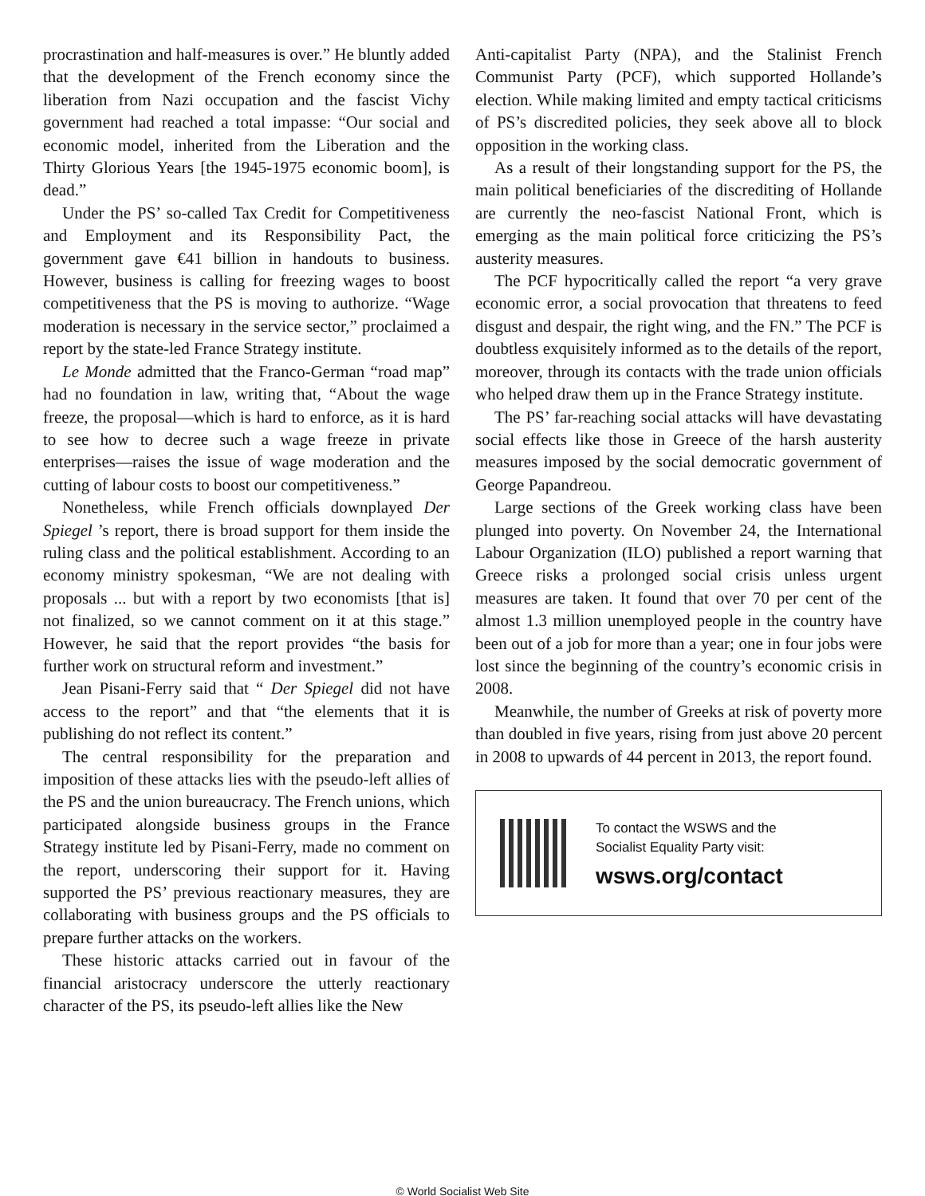procrastination and half-measures is over.” He bluntly added that the development of the French economy since the liberation from Nazi occupation and the fascist Vichy government had reached a total impasse: “Our social and economic model, inherited from the Liberation and the Thirty Glorious Years [the 1945-1975 economic boom], is dead.”
Under the PS’ so-called Tax Credit for Competitiveness and Employment and its Responsibility Pact, the government gave €41 billion in handouts to business. However, business is calling for freezing wages to boost competitiveness that the PS is moving to authorize. “Wage moderation is necessary in the service sector,” proclaimed a report by the state-led France Strategy institute.
Le Monde admitted that the Franco-German “road map” had no foundation in law, writing that, “About the wage freeze, the proposal—which is hard to enforce, as it is hard to see how to decree such a wage freeze in private enterprises—raises the issue of wage moderation and the cutting of labour costs to boost our competitiveness.”
Nonetheless, while French officials downplayed Der Spiegel ’s report, there is broad support for them inside the ruling class and the political establishment. According to an economy ministry spokesman, “We are not dealing with proposals ... but with a report by two economists [that is] not finalized, so we cannot comment on it at this stage.” However, he said that the report provides “the basis for further work on structural reform and investment.”
Jean Pisani-Ferry said that “ Der Spiegel did not have access to the report” and that “the elements that it is publishing do not reflect its content.”
The central responsibility for the preparation and imposition of these attacks lies with the pseudo-left allies of the PS and the union bureaucracy. The French unions, which participated alongside business groups in the France Strategy institute led by Pisani-Ferry, made no comment on the report, underscoring their support for it. Having supported the PS’ previous reactionary measures, they are collaborating with business groups and the PS officials to prepare further attacks on the workers.
These historic attacks carried out in favour of the financial aristocracy underscore the utterly reactionary character of the PS, its pseudo-left allies like the New
Anti-capitalist Party (NPA), and the Stalinist French Communist Party (PCF), which supported Hollande’s election. While making limited and empty tactical criticisms of PS’s discredited policies, they seek above all to block opposition in the working class.
As a result of their longstanding support for the PS, the main political beneficiaries of the discrediting of Hollande are currently the neo-fascist National Front, which is emerging as the main political force criticizing the PS’s austerity measures.
The PCF hypocritically called the report “a very grave economic error, a social provocation that threatens to feed disgust and despair, the right wing, and the FN.” The PCF is doubtless exquisitely informed as to the details of the report, moreover, through its contacts with the trade union officials who helped draw them up in the France Strategy institute.
The PS’ far-reaching social attacks will have devastating social effects like those in Greece of the harsh austerity measures imposed by the social democratic government of George Papandreou.
Large sections of the Greek working class have been plunged into poverty. On November 24, the International Labour Organization (ILO) published a report warning that Greece risks a prolonged social crisis unless urgent measures are taken. It found that over 70 per cent of the almost 1.3 million unemployed people in the country have been out of a job for more than a year; one in four jobs were lost since the beginning of the country’s economic crisis in 2008.
Meanwhile, the number of Greeks at risk of poverty more than doubled in five years, rising from just above 20 percent in 2008 to upwards of 44 percent in 2013, the report found.
To contact the WSWS and the
Socialist Equality Party visit:
wsws.org/contact
© World Socialist Web Site